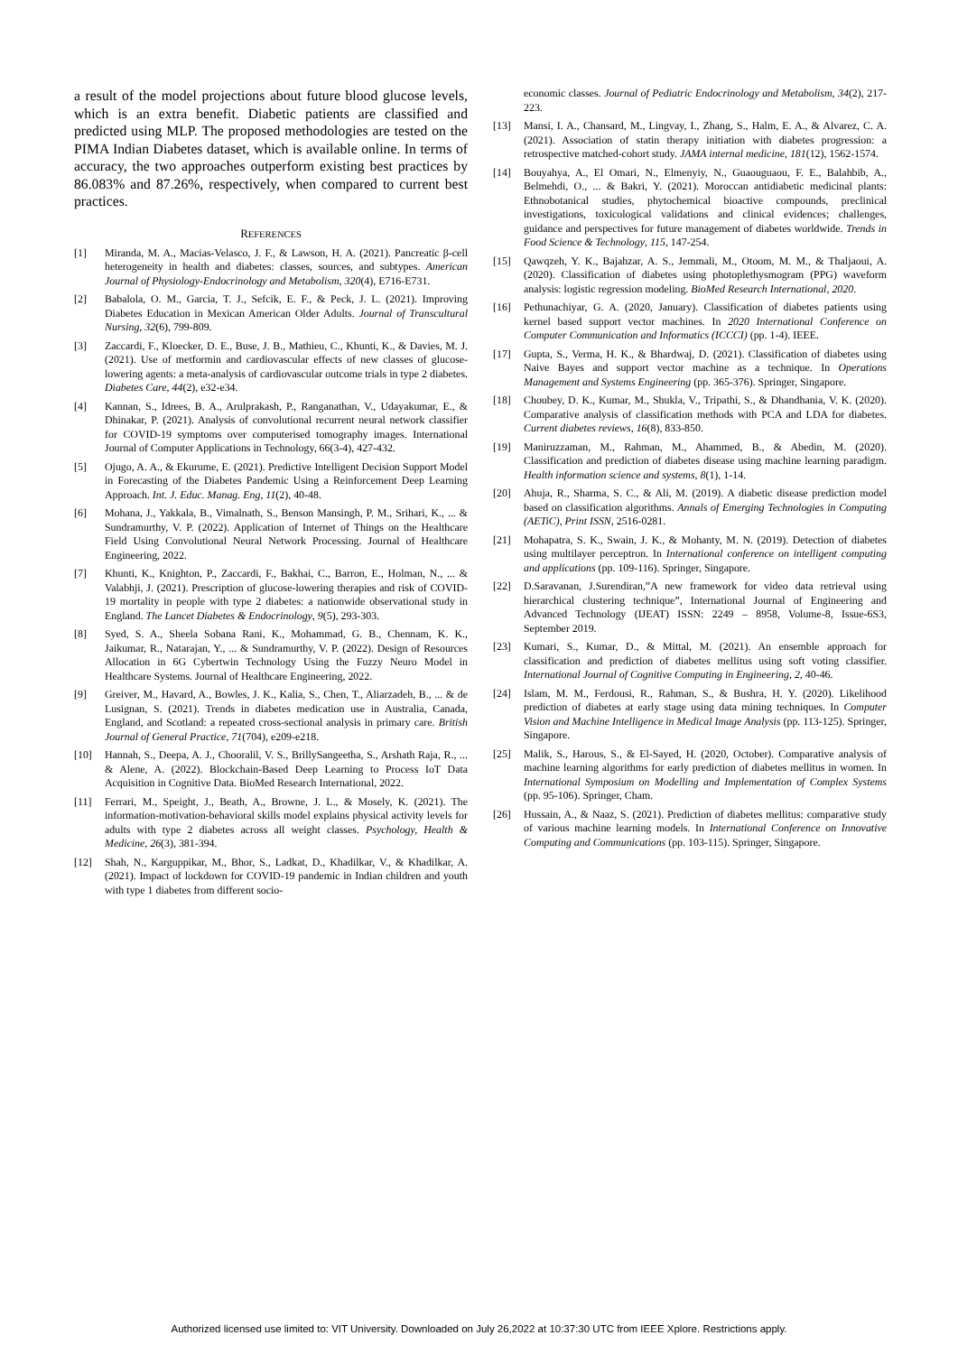a result of the model projections about future blood glucose levels, which is an extra benefit. Diabetic patients are classified and predicted using MLP. The proposed methodologies are tested on the PIMA Indian Diabetes dataset, which is available online. In terms of accuracy, the two approaches outperform existing best practices by 86.083% and 87.26%, respectively, when compared to current best practices.
REFERENCES
[1] Miranda, M. A., Macias-Velasco, J. F., & Lawson, H. A. (2021). Pancreatic β-cell heterogeneity in health and diabetes: classes, sources, and subtypes. American Journal of Physiology-Endocrinology and Metabolism, 320(4), E716-E731.
[2] Babalola, O. M., Garcia, T. J., Sefcik, E. F., & Peck, J. L. (2021). Improving Diabetes Education in Mexican American Older Adults. Journal of Transcultural Nursing, 32(6), 799-809.
[3] Zaccardi, F., Kloecker, D. E., Buse, J. B., Mathieu, C., Khunti, K., & Davies, M. J. (2021). Use of metformin and cardiovascular effects of new classes of glucose-lowering agents: a meta-analysis of cardiovascular outcome trials in type 2 diabetes. Diabetes Care, 44(2), e32-e34.
[4] Kannan, S., Idrees, B. A., Arulprakash, P., Ranganathan, V., Udayakumar, E., & Dhinakar, P. (2021). Analysis of convolutional recurrent neural network classifier for COVID-19 symptoms over computerised tomography images. International Journal of Computer Applications in Technology, 66(3-4), 427-432.
[5] Ojugo, A. A., & Ekurume, E. (2021). Predictive Intelligent Decision Support Model in Forecasting of the Diabetes Pandemic Using a Reinforcement Deep Learning Approach. Int. J. Educ. Manag. Eng, 11(2), 40-48.
[6] Mohana, J., Yakkala, B., Vimalnath, S., Benson Mansingh, P. M., Srihari, K., ... & Sundramurthy, V. P. (2022). Application of Internet of Things on the Healthcare Field Using Convolutional Neural Network Processing. Journal of Healthcare Engineering, 2022.
[7] Khunti, K., Knighton, P., Zaccardi, F., Bakhai, C., Barron, E., Holman, N., ... & Valabhji, J. (2021). Prescription of glucose-lowering therapies and risk of COVID-19 mortality in people with type 2 diabetes: a nationwide observational study in England. The Lancet Diabetes & Endocrinology, 9(5), 293-303.
[8] Syed, S. A., Sheela Sobana Rani, K., Mohammad, G. B., Chennam, K. K., Jaikumar, R., Natarajan, Y., ... & Sundramurthy, V. P. (2022). Design of Resources Allocation in 6G Cybertwin Technology Using the Fuzzy Neuro Model in Healthcare Systems. Journal of Healthcare Engineering, 2022.
[9] Greiver, M., Havard, A., Bowles, J. K., Kalia, S., Chen, T., Aliarzadeh, B., ... & de Lusignan, S. (2021). Trends in diabetes medication use in Australia, Canada, England, and Scotland: a repeated cross-sectional analysis in primary care. British Journal of General Practice, 71(704), e209-e218.
[10] Hannah, S., Deepa, A. J., Chooralil, V. S., BrillySangeetha, S., Arshath Raja, R., ... & Alene, A. (2022). Blockchain-Based Deep Learning to Process IoT Data Acquisition in Cognitive Data. BioMed Research International, 2022.
[11] Ferrari, M., Speight, J., Beath, A., Browne, J. L., & Mosely, K. (2021). The information-motivation-behavioral skills model explains physical activity levels for adults with type 2 diabetes across all weight classes. Psychology, Health & Medicine, 26(3), 381-394.
[12] Shah, N., Karguppikar, M., Bhor, S., Ladkat, D., Khadilkar, V., & Khadilkar, A. (2021). Impact of lockdown for COVID-19 pandemic in Indian children and youth with type 1 diabetes from different socio-
economic classes. Journal of Pediatric Endocrinology and Metabolism, 34(2), 217-223.
[13] Mansi, I. A., Chansard, M., Lingvay, I., Zhang, S., Halm, E. A., & Alvarez, C. A. (2021). Association of statin therapy initiation with diabetes progression: a retrospective matched-cohort study. JAMA internal medicine, 181(12), 1562-1574.
[14] Bouyahya, A., El Omari, N., Elmenyiy, N., Guaouguaou, F. E., Balahbib, A., Belmehdi, O., ... & Bakri, Y. (2021). Moroccan antidiabetic medicinal plants: Ethnobotanical studies, phytochemical bioactive compounds, preclinical investigations, toxicological validations and clinical evidences; challenges, guidance and perspectives for future management of diabetes worldwide. Trends in Food Science & Technology, 115, 147-254.
[15] Qawqzeh, Y. K., Bajahzar, A. S., Jemmali, M., Otoom, M. M., & Thaljaoui, A. (2020). Classification of diabetes using photoplethysmogram (PPG) waveform analysis: logistic regression modeling. BioMed Research International, 2020.
[16] Pethunachiyar, G. A. (2020, January). Classification of diabetes patients using kernel based support vector machines. In 2020 International Conference on Computer Communication and Informatics (ICCCI) (pp. 1-4). IEEE.
[17] Gupta, S., Verma, H. K., & Bhardwaj, D. (2021). Classification of diabetes using Naive Bayes and support vector machine as a technique. In Operations Management and Systems Engineering (pp. 365-376). Springer, Singapore.
[18] Choubey, D. K., Kumar, M., Shukla, V., Tripathi, S., & Dhandhania, V. K. (2020). Comparative analysis of classification methods with PCA and LDA for diabetes. Current diabetes reviews, 16(8), 833-850.
[19] Maniruzzaman, M., Rahman, M., Ahammed, B., & Abedin, M. (2020). Classification and prediction of diabetes disease using machine learning paradigm. Health information science and systems, 8(1), 1-14.
[20] Ahuja, R., Sharma, S. C., & Ali, M. (2019). A diabetic disease prediction model based on classification algorithms. Annals of Emerging Technologies in Computing (AETiC), Print ISSN, 2516-0281.
[21] Mohapatra, S. K., Swain, J. K., & Mohanty, M. N. (2019). Detection of diabetes using multilayer perceptron. In International conference on intelligent computing and applications (pp. 109-116). Springer, Singapore.
[22] D.Saravanan, J.Surendiran,”A new framework for video data retrieval using hierarchical clustering technique”, International Journal of Engineering and Advanced Technology (IJEAT) ISSN: 2249 – 8958, Volume-8, Issue-6S3, September 2019.
[23] Kumari, S., Kumar, D., & Mittal, M. (2021). An ensemble approach for classification and prediction of diabetes mellitus using soft voting classifier. International Journal of Cognitive Computing in Engineering, 2, 40-46.
[24] Islam, M. M., Ferdousi, R., Rahman, S., & Bushra, H. Y. (2020). Likelihood prediction of diabetes at early stage using data mining techniques. In Computer Vision and Machine Intelligence in Medical Image Analysis (pp. 113-125). Springer, Singapore.
[25] Malik, S., Harous, S., & El-Sayed, H. (2020, October). Comparative analysis of machine learning algorithms for early prediction of diabetes mellitus in women. In International Symposium on Modelling and Implementation of Complex Systems (pp. 95-106). Springer, Cham.
[26] Hussain, A., & Naaz, S. (2021). Prediction of diabetes mellitus: comparative study of various machine learning models. In International Conference on Innovative Computing and Communications (pp. 103-115). Springer, Singapore.
Authorized licensed use limited to: VIT University. Downloaded on July 26,2022 at 10:37:30 UTC from IEEE Xplore. Restrictions apply.